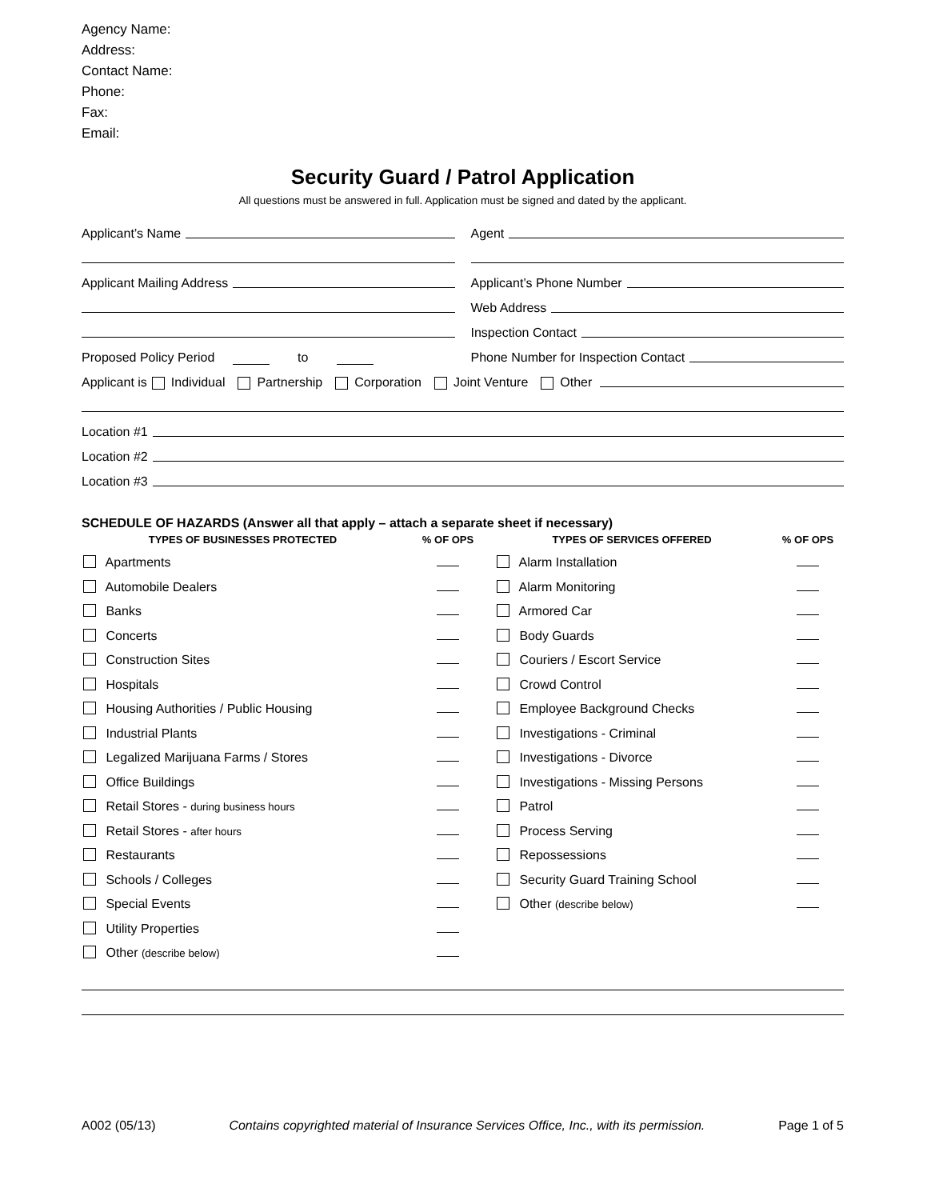Agency Name:
Address:
Contact Name:
Phone:
Fax:
Email:
Security Guard / Patrol Application
All questions must be answered in full. Application must be signed and dated by the applicant.
Applicant’s Name
Agent
Applicant Mailing Address
Applicant’s Phone Number
Web Address
Inspection Contact
Proposed Policy Period to
Phone Number for Inspection Contact
Applicant is Individual Partnership Corporation Joint Venture Other
Location #1
Location #2
Location #3
SCHEDULE OF HAZARDS (Answer all that apply – attach a separate sheet if necessary)
| TYPES OF BUSINESSES PROTECTED | % OF OPS | TYPES OF SERVICES OFFERED | % OF OPS |
| --- | --- | --- | --- |
| Apartments | | Alarm Installation | |
| Automobile Dealers | | Alarm Monitoring | |
| Banks | | Armored Car | |
| Concerts | | Body Guards | |
| Construction Sites | | Couriers / Escort Service | |
| Hospitals | | Crowd Control | |
| Housing Authorities / Public Housing | | Employee Background Checks | |
| Industrial Plants | | Investigations - Criminal | |
| Legalized Marijuana Farms / Stores | | Investigations - Divorce | |
| Office Buildings | | Investigations - Missing Persons | |
| Retail Stores - during business hours | | Patrol | |
| Retail Stores - after hours | | Process Serving | |
| Restaurants | | Repossessions | |
| Schools / Colleges | | Security Guard Training School | |
| Special Events | | Other (describe below) | |
| Utility Properties | | | |
| Other (describe below) | | | |
A002 (05/13) Contains copyrighted material of Insurance Services Office, Inc., with its permission. Page 1 of 5